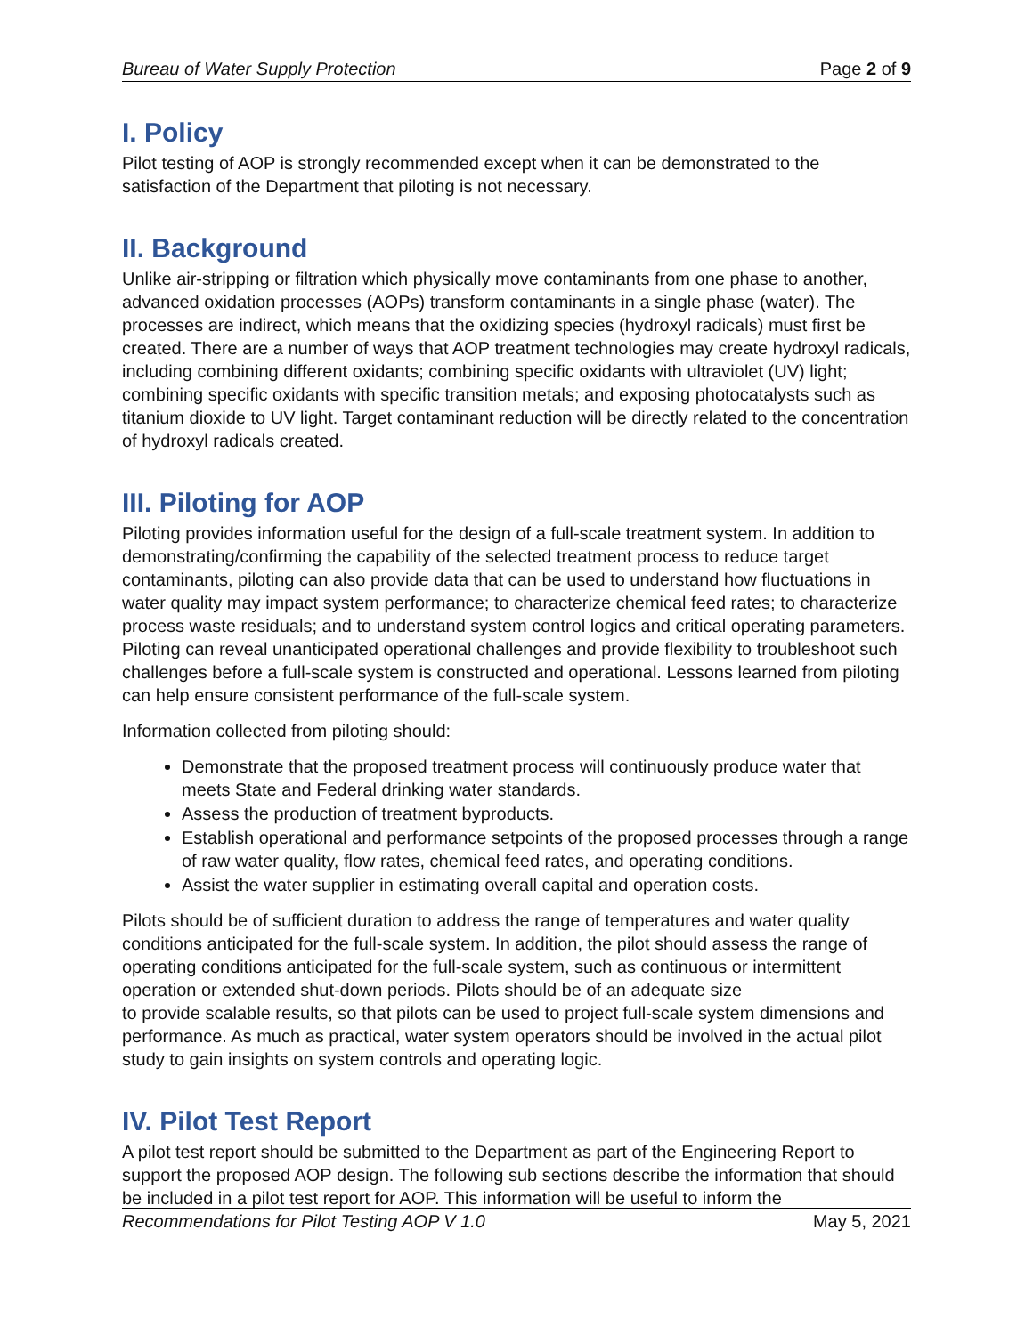Bureau of Water Supply Protection Page 2 of 9
I. Policy
Pilot testing of AOP is strongly recommended except when it can be demonstrated to the satisfaction of the Department that piloting is not necessary.
II. Background
Unlike air-stripping or filtration which physically move contaminants from one phase to another, advanced oxidation processes (AOPs) transform contaminants in a single phase (water). The processes are indirect, which means that the oxidizing species (hydroxyl radicals) must first be created. There are a number of ways that AOP treatment technologies may create hydroxyl radicals, including combining different oxidants; combining specific oxidants with ultraviolet (UV) light; combining specific oxidants with specific transition metals; and exposing photocatalysts such as titanium dioxide to UV light. Target contaminant reduction will be directly related to the concentration of hydroxyl radicals created.
III. Piloting for AOP
Piloting provides information useful for the design of a full-scale treatment system. In addition to demonstrating/confirming the capability of the selected treatment process to reduce target contaminants, piloting can also provide data that can be used to understand how fluctuations in water quality may impact system performance; to characterize chemical feed rates; to characterize process waste residuals; and to understand system control logics and critical operating parameters. Piloting can reveal unanticipated operational challenges and provide flexibility to troubleshoot such challenges before a full-scale system is constructed and operational. Lessons learned from piloting can help ensure consistent performance of the full-scale system.
Information collected from piloting should:
Demonstrate that the proposed treatment process will continuously produce water that meets State and Federal drinking water standards.
Assess the production of treatment byproducts.
Establish operational and performance setpoints of the proposed processes through a range of raw water quality, flow rates, chemical feed rates, and operating conditions.
Assist the water supplier in estimating overall capital and operation costs.
Pilots should be of sufficient duration to address the range of temperatures and water quality conditions anticipated for the full-scale system. In addition, the pilot should assess the range of operating conditions anticipated for the full-scale system, such as continuous or intermittent operation or extended shut-down periods. Pilots should be of an adequate size
to provide scalable results, so that pilots can be used to project full-scale system dimensions and performance. As much as practical, water system operators should be involved in the actual pilot study to gain insights on system controls and operating logic.
IV. Pilot Test Report
A pilot test report should be submitted to the Department as part of the Engineering Report to support the proposed AOP design. The following sub sections describe the information that should be included in a pilot test report for AOP. This information will be useful to inform the
Recommendations for Pilot Testing AOP V 1.0 May 5, 2021